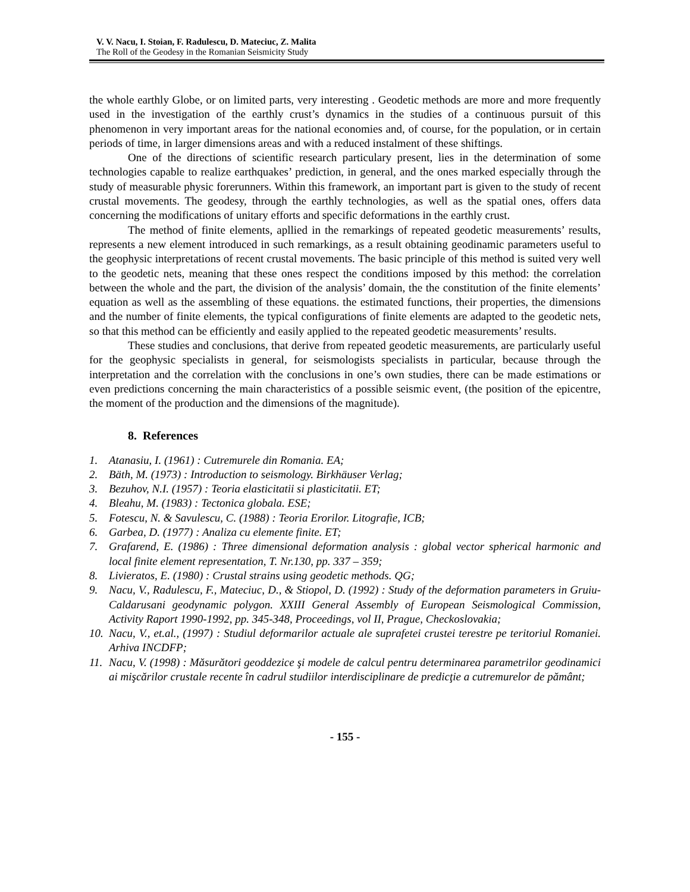V. V. Nacu, I. Stoian, F. Radulescu, D. Mateciuc, Z. Malita
The Roll of the Geodesy in the Romanian Seismicity Study
the whole earthly Globe, or on limited parts, very interesting . Geodetic methods are more and more frequently used in the investigation of the earthly crust’s dynamics in the studies of a continuous pursuit of this phenomenon in very important areas for the national economies and, of course, for the population, or in certain periods of time, in larger dimensions areas and with a reduced instalment of these shiftings.
One of the directions of scientific research particulary present, lies in the determination of some technologies capable to realize earthquakes’ prediction, in general, and the ones marked especially through the study of measurable physic forerunners. Within this framework, an important part is given to the study of recent crustal movements. The geodesy, through the earthly technologies, as well as the spatial ones, offers data concerning the modifications of unitary efforts and specific deformations in the earthly crust.
The method of finite elements, apllied in the remarkings of repeated geodetic measurements’ results, represents a new element introduced in such remarkings, as a result obtaining geodinamic parameters useful to the geophysic interpretations of recent crustal movements. The basic principle of this method is suited very well to the geodetic nets, meaning that these ones respect the conditions imposed by this method: the correlation between the whole and the part, the division of the analysis’ domain, the the constitution of the finite elements’ equation as well as the assembling of these equations. the estimated functions, their properties, the dimensions and the number of finite elements, the typical configurations of finite elements are adapted to the geodetic nets, so that this method can be efficiently and easily applied to the repeated geodetic measurements’ results.
These studies and conclusions, that derive from repeated geodetic measurements, are particularly useful for the geophysic specialists in general, for seismologists specialists in particular, because through the interpretation and the correlation with the conclusions in one’s own studies, there can be made estimations or even predictions concerning the main characteristics of a possible seismic event, (the position of the epicentre, the moment of the production and the dimensions of the magnitude).
8. References
1. Atanasiu, I. (1961) : Cutremurele din Romania. EA;
2. Bäth, M. (1973) : Introduction to seismology. Birkhäuser Verlag;
3. Bezuhov, N.I. (1957) : Teoria elasticitatii si plasticitatii. ET;
4. Bleahu, M. (1983) : Tectonica globala. ESE;
5. Fotescu, N. & Savulescu, C. (1988) : Teoria Erorilor. Litografie, ICB;
6. Garbea, D. (1977) : Analiza cu elemente finite. ET;
7. Grafarend, E. (1986) : Three dimensional deformation analysis : global vector spherical harmonic and local finite element representation, T. Nr.130, pp. 337 – 359;
8. Livieratos, E. (1980) : Crustal strains using geodetic methods. QG;
9. Nacu, V., Radulescu, F., Mateciuc, D., & Stiopol, D. (1992) : Study of the deformation parameters in Gruiu-Caldarusani geodynamic polygon. XXIII General Assembly of European Seismological Commission, Activity Raport 1990-1992, pp. 345-348, Proceedings, vol II, Prague, Checkoslovakia;
10. Nacu, V., et.al., (1997) : Studiul deformarilor actuale ale suprafetei crustei terestre pe teritoriul Romaniei. Arhiva INCDFP;
11. Nacu, V. (1998) : Măsurători geoddezice şi modele de calcul pentru determinarea parametrilor geodinamici ai mişcărilor crustale recente în cadrul studiilor interdisciplinare de predicţie a cutremurelor de pământ;
- 155 -